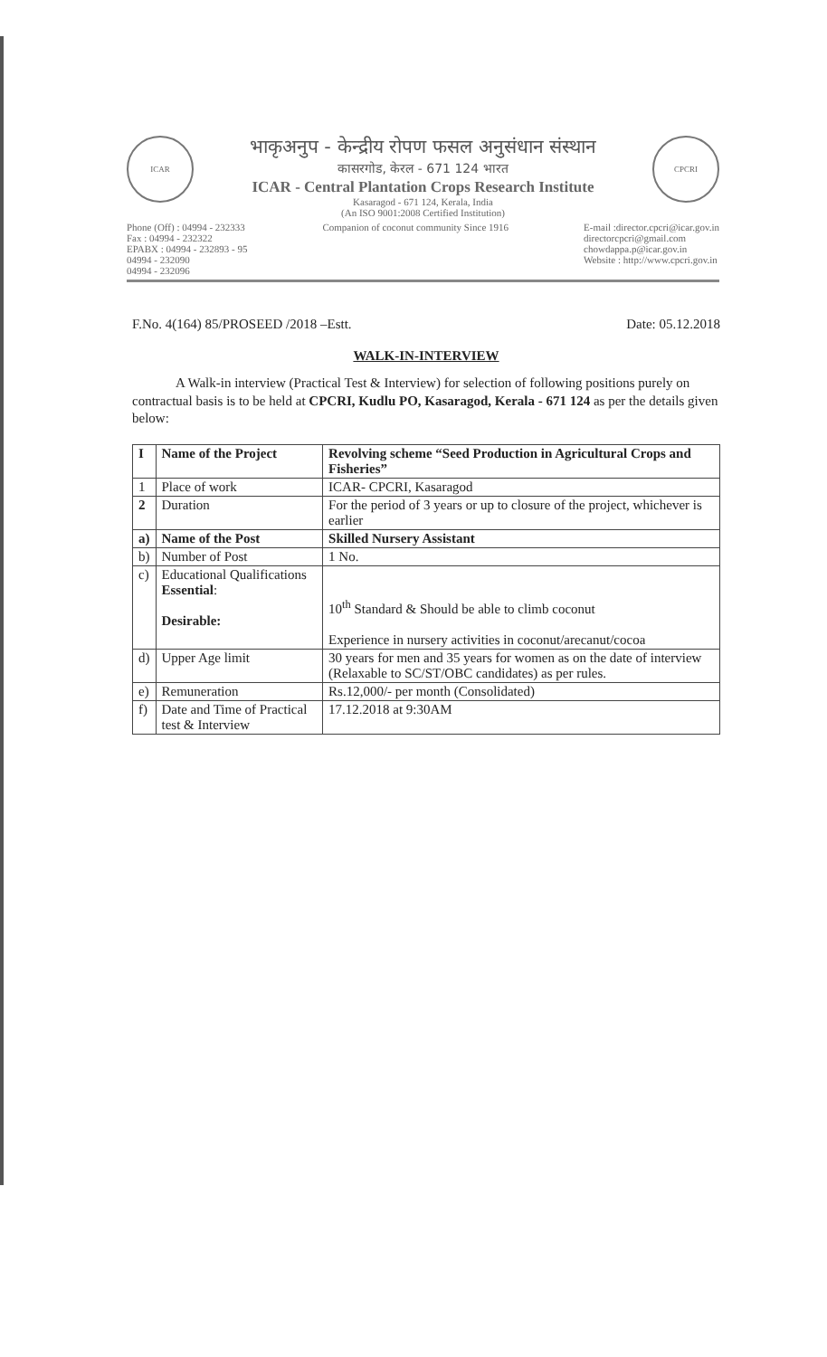ICAR
भाकृअनुप - केन्द्रीय रोपण फसल अनुसंधान संस्थान
कासरगोड, केरल - 671 124 भारत
ICAR - Central Plantation Crops Research Institute
Kasaragod - 671 124, Kerala, India
(An ISO 9001:2008 Certified Institution)
CPCRI
Phone (Off) : 04994 - 232333
Fax : 04994 - 232322
EPABX : 04994 - 232893 - 95
04994 - 232090
04994 - 232096
Companion of coconut community Since 1916
E-mail :director.cpcri@icar.gov.in
directorcpcri@gmail.com
chowdappa.p@icar.gov.in
Website : http://www.cpcri.gov.in
F.No. 4(164) 85/PROSEED /2018 –Estt. Date: 05.12.2018
WALK-IN-INTERVIEW
A Walk-in interview (Practical Test & Interview) for selection of following positions purely on contractual basis is to be held at CPCRI, Kudlu PO, Kasaragod, Kerala - 671 124 as per the details given below:
| I | Name of the Project | Revolving scheme “Seed Production in Agricultural Crops and Fisheries” |
| 1 | Place of work | ICAR- CPCRI, Kasaragod |
| 2 | Duration | For the period of 3 years or up to closure of the project, whichever is earlier |
| a) | Name of the Post | Skilled Nursery Assistant |
| b) | Number of Post | 1 No. |
| c) | Educational Qualifications Essential : Desirable: | 10<sup>th</sup> Standard & Should be able to climb coconut Experience in nursery activities in coconut/arecanut/cocoa |
| d) | Upper Age limit | 30 years for men and 35 years for women as on the date of interview (Relaxable to SC/ST/OBC candidates) as per rules. |
| e) | Remuneration | Rs.12,000/- per month (Consolidated) |
| f) | Date and Time of Practical test & Interview | 17.12.2018 at 9:30AM |